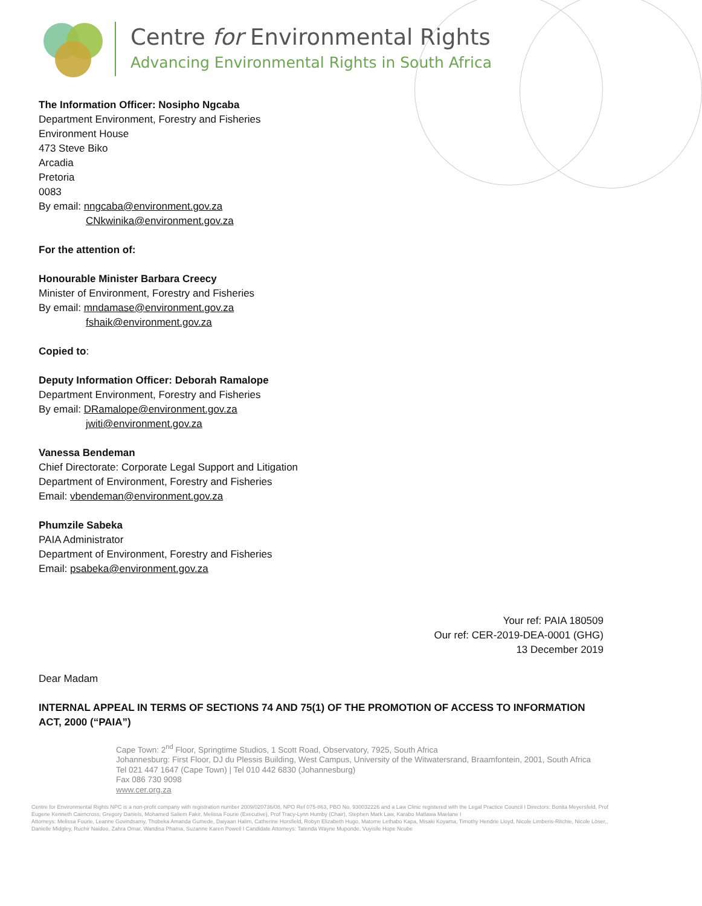Centre for Environmental Rights
Advancing Environmental Rights in South Africa
The Information Officer: Nosipho Ngcaba
Department Environment, Forestry and Fisheries
Environment House
473 Steve Biko
Arcadia
Pretoria
0083
By email: nngcaba@environment.gov.za
CNkwinika@environment.gov.za
For the attention of:
Honourable Minister Barbara Creecy
Minister of Environment, Forestry and Fisheries
By email: mndamase@environment.gov.za
fshaik@environment.gov.za
Copied to:
Deputy Information Officer: Deborah Ramalope
Department Environment, Forestry and Fisheries
By email: DRamalope@environment.gov.za
jwiti@environment.gov.za
Vanessa Bendeman
Chief Directorate: Corporate Legal Support and Litigation
Department of Environment, Forestry and Fisheries
Email: vbendeman@environment.gov.za
Phumzile Sabeka
PAIA Administrator
Department of Environment, Forestry and Fisheries
Email: psabeka@environment.gov.za
Your ref: PAIA 180509
Our ref: CER-2019-DEA-0001 (GHG)
13 December 2019
Dear Madam
INTERNAL APPEAL IN TERMS OF SECTIONS 74 AND 75(1) OF THE PROMOTION OF ACCESS TO INFORMATION ACT, 2000 (“PAIA”)
Cape Town: 2<sup>nd</sup> Floor, Springtime Studios, 1 Scott Road, Observatory, 7925, South Africa
Johannesburg: First Floor, DJ du Plessis Building, West Campus, University of the Witwatersrand, Braamfontein, 2001, South Africa
Tel 021 447 1647 (Cape Town) | Tel 010 442 6830 (Johannesburg)
Fax 086 730 9098
www.cer.org.za
Centre for Environmental Rights NPC is a non-profit company with registration number 2009/020736/08, NPO Ref 075-863, PBO No. 930032226 and a Law Clinic registered with the Legal Practice Council I Directors: Bonita Meyersfeld, Prof Eugene Kenneth Cairncross, Gregory Daniels, Mohamed Saliem Fakir, Melissa Fourie (Executive), Prof Tracy-Lynn Humby (Chair), Stephen Mark Law, Karabo Matlawa Maelane I
Attorneys: Melissa Fourie, Leanne Govindsamy, Thobeka Amanda Gumede, Daiyaan Halim, Catherine Horsfield, Robyn Elizabeth Hugo, Matome Lethabo Kapa, Misaki Koyama, Timothy Hendrie Lloyd, Nicole Limberis-Ritchie, Nicole Löser,, Danielle Midgley, Ruchir Naidoo, Zahra Omar, Wandisa Phama, Suzanne Karen Powell I Candidate Attorneys: Tatenda Wayne Muponde, Vuyisile Hope Ncube